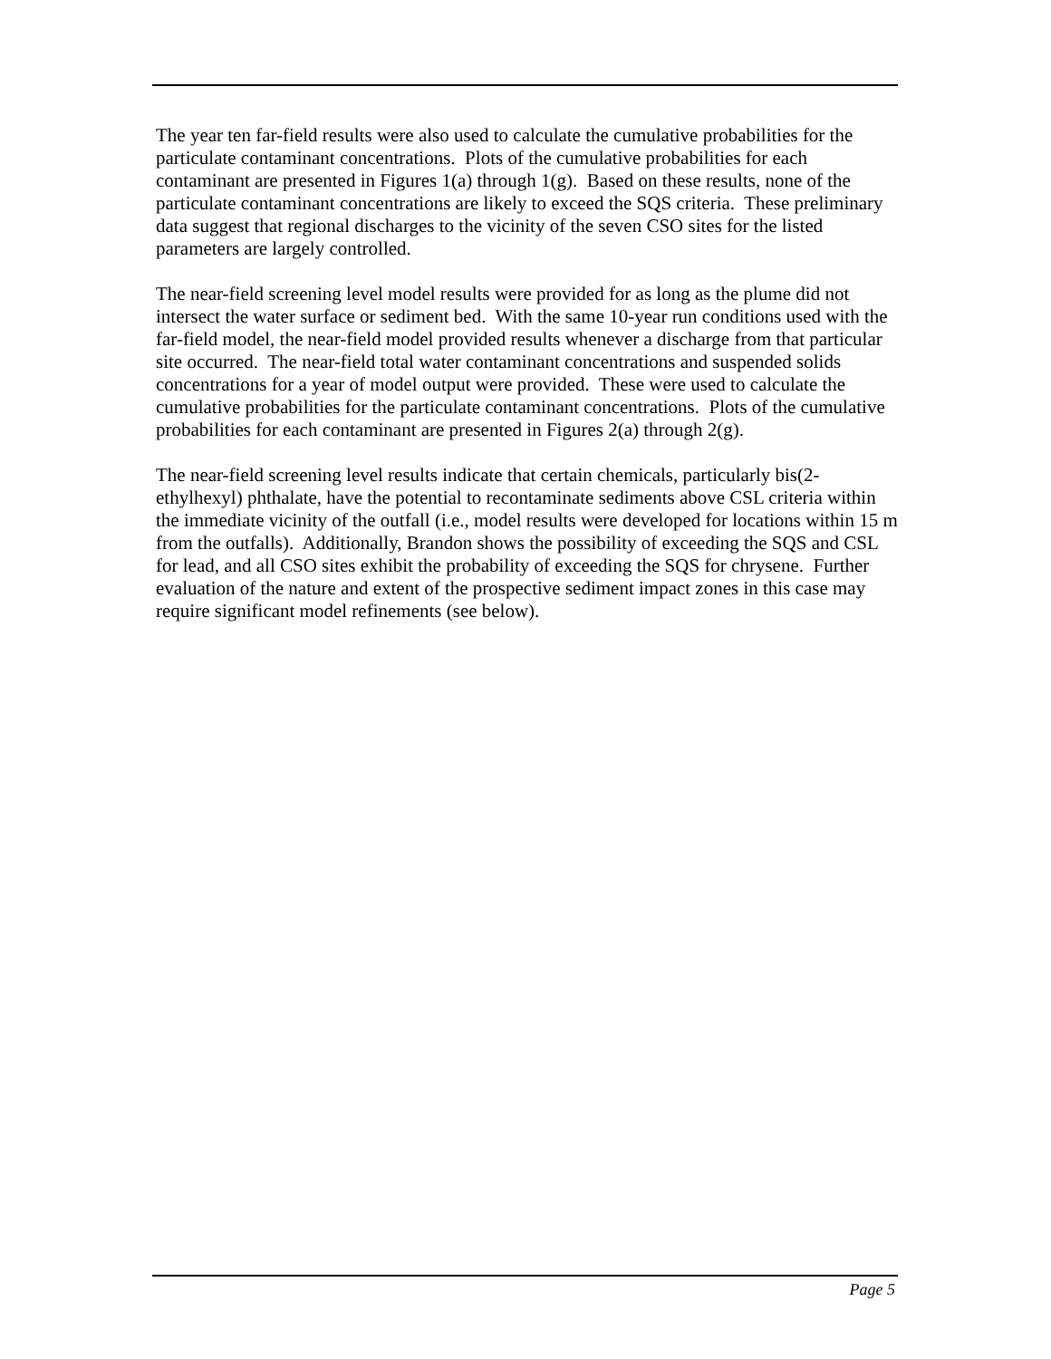The year ten far-field results were also used to calculate the cumulative probabilities for the particulate contaminant concentrations. Plots of the cumulative probabilities for each contaminant are presented in Figures 1(a) through 1(g). Based on these results, none of the particulate contaminant concentrations are likely to exceed the SQS criteria. These preliminary data suggest that regional discharges to the vicinity of the seven CSO sites for the listed parameters are largely controlled.
The near-field screening level model results were provided for as long as the plume did not intersect the water surface or sediment bed. With the same 10-year run conditions used with the far-field model, the near-field model provided results whenever a discharge from that particular site occurred. The near-field total water contaminant concentrations and suspended solids concentrations for a year of model output were provided. These were used to calculate the cumulative probabilities for the particulate contaminant concentrations. Plots of the cumulative probabilities for each contaminant are presented in Figures 2(a) through 2(g).
The near-field screening level results indicate that certain chemicals, particularly bis(2-ethylhexyl) phthalate, have the potential to recontaminate sediments above CSL criteria within the immediate vicinity of the outfall (i.e., model results were developed for locations within 15 m from the outfalls). Additionally, Brandon shows the possibility of exceeding the SQS and CSL for lead, and all CSO sites exhibit the probability of exceeding the SQS for chrysene. Further evaluation of the nature and extent of the prospective sediment impact zones in this case may require significant model refinements (see below).
Page 5